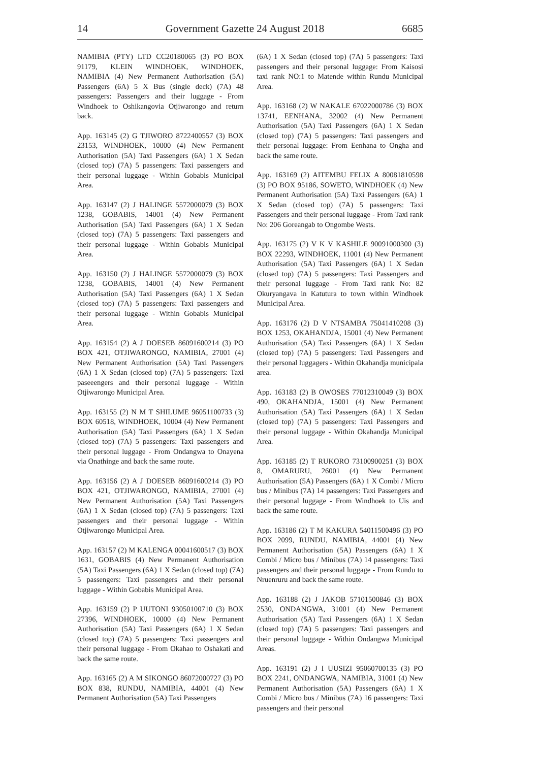14 Government Gazette 24 August 2018 6685
NAMIBIA (PTY) LTD CC20180065 (3) PO BOX 91179, KLEIN WINDHOEK, WINDHOEK, NAMIBIA (4) New Permanent Authorisation (5A) Passengers (6A) 5 X Bus (single deck) (7A) 48 passengers: Passengers and their luggage - From Windhoek to Oshikangovia Otjiwarongo and return back.
App. 163145 (2) G TJIWORO 8722400557 (3) BOX 23153, WINDHOEK, 10000 (4) New Permanent Authorisation (5A) Taxi Passengers (6A) 1 X Sedan (closed top) (7A) 5 passengers: Taxi passengers and their personal luggage - Within Gobabis Municipal Area.
App. 163147 (2) J HALINGE 5572000079 (3) BOX 1238, GOBABIS, 14001 (4) New Permanent Authorisation (5A) Taxi Passengers (6A) 1 X Sedan (closed top) (7A) 5 passengers: Taxi passengers and their personal luggage - Within Gobabis Municipal Area.
App. 163150 (2) J HALINGE 5572000079 (3) BOX 1238, GOBABIS, 14001 (4) New Permanent Authorisation (5A) Taxi Passengers (6A) 1 X Sedan (closed top) (7A) 5 passengers: Taxi passengers and their personal luggage - Within Gobabis Municipal Area.
App. 163154 (2) A J DOESEB 86091600214 (3) PO BOX 421, OTJIWARONGO, NAMIBIA, 27001 (4) New Permanent Authorisation (5A) Taxi Passengers (6A) 1 X Sedan (closed top) (7A) 5 passengers: Taxi paseeengers and their personal luggage - Within Otjiwarongo Municipal Area.
App. 163155 (2) N M T SHILUME 96051100733 (3) BOX 60518, WINDHOEK, 10004 (4) New Permanent Authorisation (5A) Taxi Passengers (6A) 1 X Sedan (closed top) (7A) 5 passengers: Taxi passengers and their personal luggage - From Ondangwa to Onayena via Onathinge and back the same route.
App. 163156 (2) A J DOESEB 86091600214 (3) PO BOX 421, OTJIWARONGO, NAMIBIA, 27001 (4) New Permanent Authorisation (5A) Taxi Passengers (6A) 1 X Sedan (closed top) (7A) 5 passengers: Taxi passengers and their personal luggage - Within Otjiwarongo Municipal Area.
App. 163157 (2) M KALENGA 00041600517 (3) BOX 1631, GOBABIS (4) New Permanent Authorisation (5A) Taxi Passengers (6A) 1 X Sedan (closed top) (7A) 5 passengers: Taxi passengers and their personal luggage - Within Gobabis Municipal Area.
App. 163159 (2) P UUTONI 93050100710 (3) BOX 27396, WINDHOEK, 10000 (4) New Permanent Authorisation (5A) Taxi Passengers (6A) 1 X Sedan (closed top) (7A) 5 passengers: Taxi passengers and their personal luggage - From Okahao to Oshakati and back the same route.
App. 163165 (2) A M SIKONGO 86072000727 (3) PO BOX 838, RUNDU, NAMIBIA, 44001 (4) New Permanent Authorisation (5A) Taxi Passengers
(6A) 1 X Sedan (closed top) (7A) 5 passengers: Taxi passengers and their personal luggage: From Kaisosi taxi rank NO:1 to Matende within Rundu Municipal Area.
App. 163168 (2) W NAKALE 67022000786 (3) BOX 13741, EENHANA, 32002 (4) New Permanent Authorisation (5A) Taxi Passengers (6A) 1 X Sedan (closed top) (7A) 5 passengers: Taxi passengers and their personal luggage: From Eenhana to Ongha and back the same route.
App. 163169 (2) AITEMBU FELIX A 80081810598 (3) PO BOX 95186, SOWETO, WINDHOEK (4) New Permanent Authorisation (5A) Taxi Passengers (6A) 1 X Sedan (closed top) (7A) 5 passengers: Taxi Passengers and their personal luggage - From Taxi rank No: 206 Goreangab to Ongombe Wests.
App. 163175 (2) V K V KASHILE 90091000300 (3) BOX 22293, WINDHOEK, 11001 (4) New Permanent Authorisation (5A) Taxi Passengers (6A) 1 X Sedan (closed top) (7A) 5 passengers: Taxi Passengers and their personal luggage - From Taxi rank No: 82 Okuryangava in Katutura to town within Windhoek Municipal Area.
App. 163176 (2) D V NTSAMBA 75041410208 (3) BOX 1253, OKAHANDJA, 15001 (4) New Permanent Authorisation (5A) Taxi Passengers (6A) 1 X Sedan (closed top) (7A) 5 passengers: Taxi Passengers and their personal luggagers - Within Okahandja municipala area.
App. 163183 (2) B OWOSES 77012310049 (3) BOX 490, OKAHANDJA, 15001 (4) New Permanent Authorisation (5A) Taxi Passengers (6A) 1 X Sedan (closed top) (7A) 5 passengers: Taxi Passengers and their personal luggage - Within Okahandja Municipal Area.
App. 163185 (2) T RUKORO 73100900251 (3) BOX 8, OMARURU, 26001 (4) New Permanent Authorisation (5A) Passengers (6A) 1 X Combi / Micro bus / Minibus (7A) 14 passengers: Taxi Passengers and their personal luggage - From Windhoek to Uis and back the same route.
App. 163186 (2) T M KAKURA 54011500496 (3) PO BOX 2099, RUNDU, NAMIBIA, 44001 (4) New Permanent Authorisation (5A) Passengers (6A) 1 X Combi / Micro bus / Minibus (7A) 14 passengers: Taxi passengers and their personal luggage - From Rundu to Nruenruru and back the same route.
App. 163188 (2) J JAKOB 57101500846 (3) BOX 2530, ONDANGWA, 31001 (4) New Permanent Authorisation (5A) Taxi Passengers (6A) 1 X Sedan (closed top) (7A) 5 passengers: Taxi passengers and their personal luggage - Within Ondangwa Municipal Areas.
App. 163191 (2) J I UUSIZI 95060700135 (3) PO BOX 2241, ONDANGWA, NAMIBIA, 31001 (4) New Permanent Authorisation (5A) Passengers (6A) 1 X Combi / Micro bus / Minibus (7A) 16 passengers: Taxi passengers and their personal